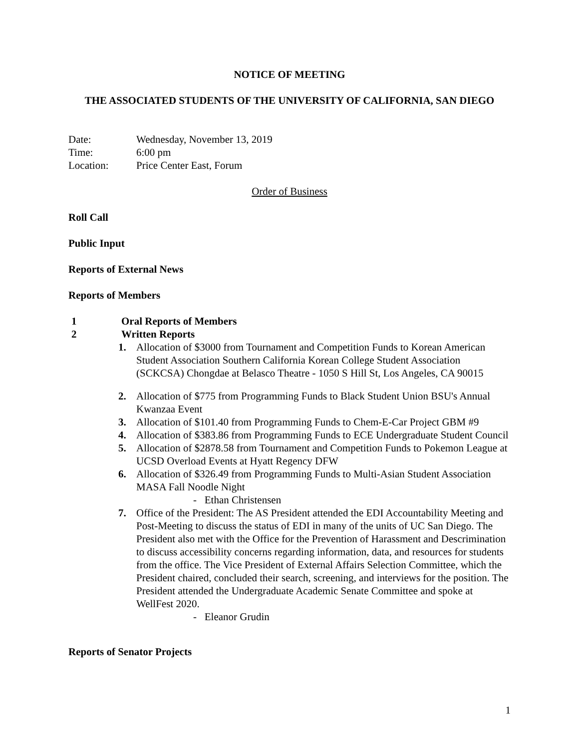NOTICE OF MEETING
THE ASSOCIATED STUDENTS OF THE UNIVERSITY OF CALIFORNIA, SAN DIEGO
Date: Wednesday, November 13, 2019
Time: 6:00 pm
Location: Price Center East, Forum
Order of Business
Roll Call
Public Input
Reports of External News
Reports of Members
1 Oral Reports of Members
2 Written Reports
1. Allocation of $3000 from Tournament and Competition Funds to Korean American Student Association Southern California Korean College Student Association (SCKCSA) Chongdae at Belasco Theatre - 1050 S Hill St, Los Angeles, CA 90015
2. Allocation of $775 from Programming Funds to Black Student Union BSU's Annual Kwanzaa Event
3. Allocation of $101.40 from Programming Funds to Chem-E-Car Project GBM #9
4. Allocation of $383.86 from Programming Funds to ECE Undergraduate Student Council
5. Allocation of $2878.58 from Tournament and Competition Funds to Pokemon League at UCSD Overload Events at Hyatt Regency DFW
6. Allocation of $326.49 from Programming Funds to Multi-Asian Student Association MASA Fall Noodle Night
- Ethan Christensen
7. Office of the President: The AS President attended the EDI Accountability Meeting and Post-Meeting to discuss the status of EDI in many of the units of UC San Diego. The President also met with the Office for the Prevention of Harassment and Descrimination to discuss accessibility concerns regarding information, data, and resources for students from the office. The Vice President of External Affairs Selection Committee, which the President chaired, concluded their search, screening, and interviews for the position. The President attended the Undergraduate Academic Senate Committee and spoke at WellFest 2020.
- Eleanor Grudin
Reports of Senator Projects
1